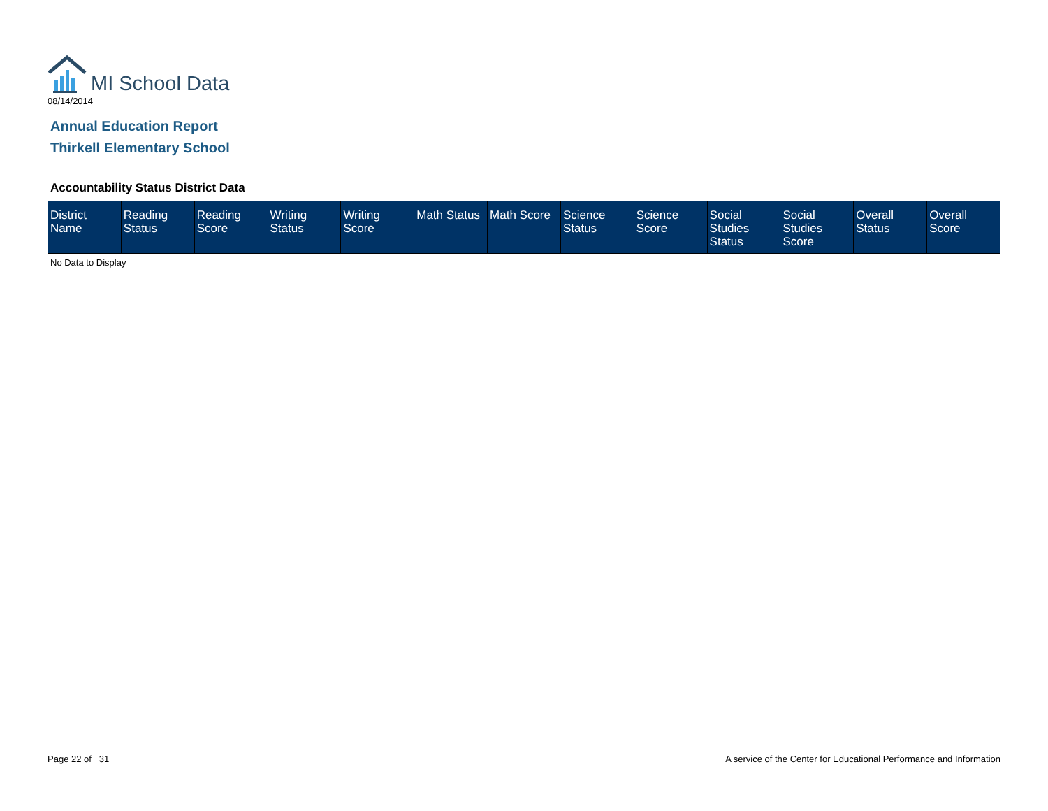MI School Data
08/14/2014
Annual Education Report
Thirkell Elementary School
Accountability Status District Data
| District Name | Reading Status | Reading Score | Writing Status | Writing Score | Math Status | Math Score | Science Status | Science Score | Social Studies Status | Social Studies Score | Overall Status | Overall Score |
| --- | --- | --- | --- | --- | --- | --- | --- | --- | --- | --- | --- | --- |
No Data to Display
Page 22 of 31
A service of the Center for Educational Performance and Information